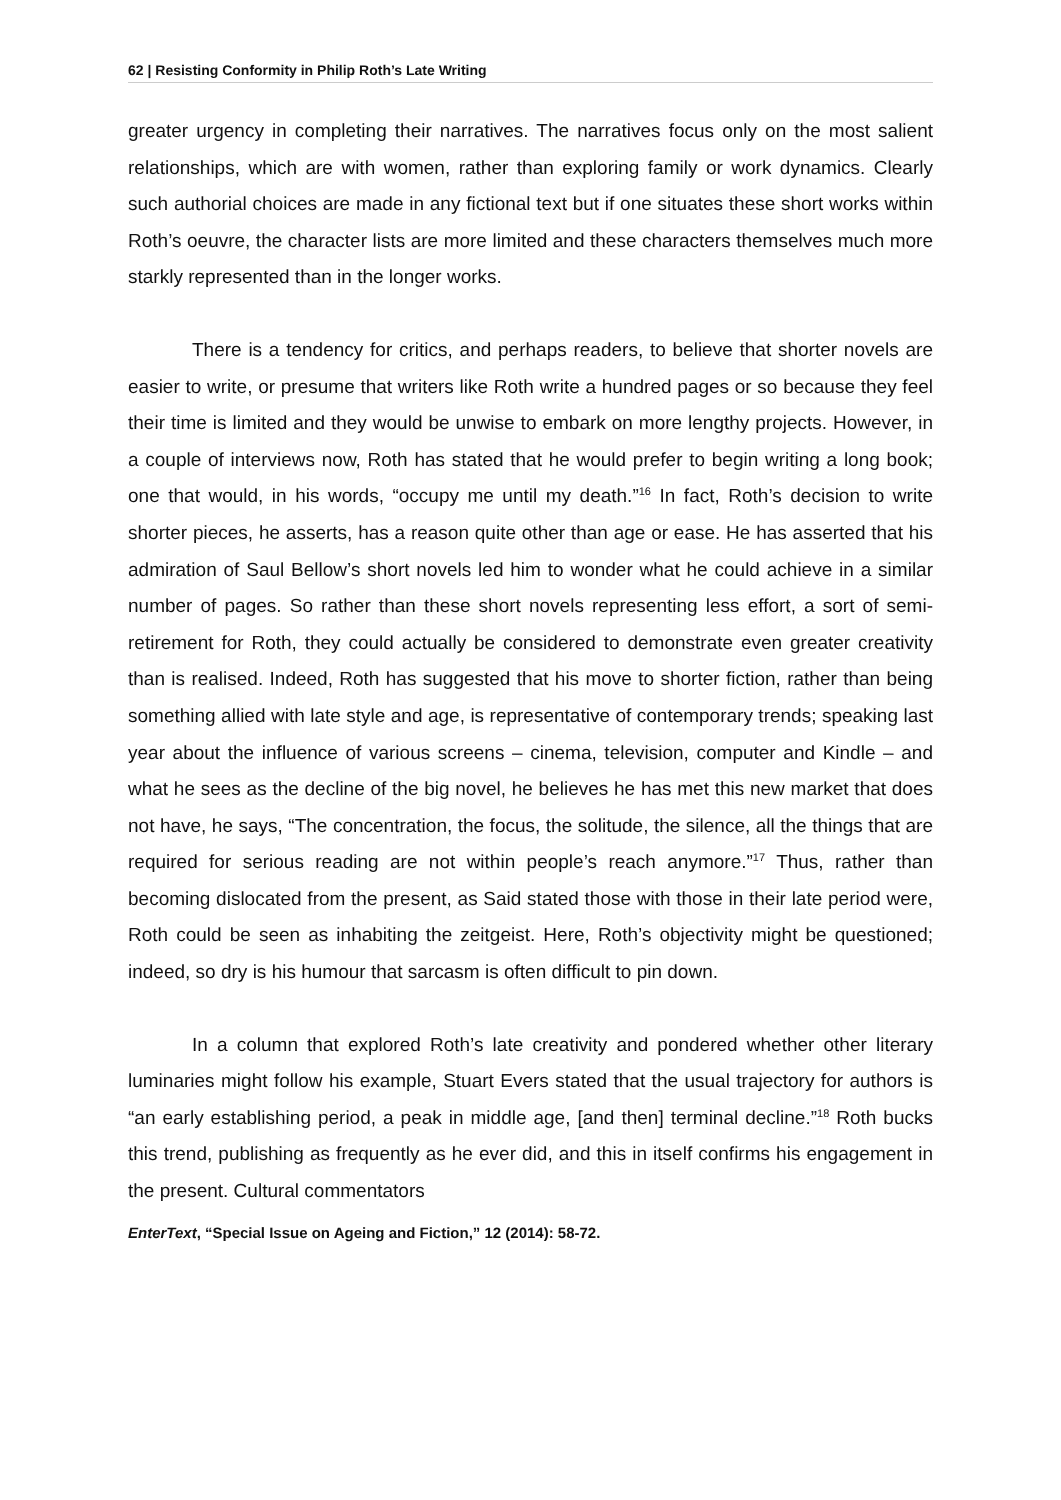62 | Resisting Conformity in Philip Roth’s Late Writing
greater urgency in completing their narratives. The narratives focus only on the most salient relationships, which are with women, rather than exploring family or work dynamics. Clearly such authorial choices are made in any fictional text but if one situates these short works within Roth’s oeuvre, the character lists are more limited and these characters themselves much more starkly represented than in the longer works.
There is a tendency for critics, and perhaps readers, to believe that shorter novels are easier to write, or presume that writers like Roth write a hundred pages or so because they feel their time is limited and they would be unwise to embark on more lengthy projects. However, in a couple of interviews now, Roth has stated that he would prefer to begin writing a long book; one that would, in his words, “occupy me until my death.”<sup>16</sup> In fact, Roth’s decision to write shorter pieces, he asserts, has a reason quite other than age or ease. He has asserted that his admiration of Saul Bellow’s short novels led him to wonder what he could achieve in a similar number of pages. So rather than these short novels representing less effort, a sort of semi-retirement for Roth, they could actually be considered to demonstrate even greater creativity than is realised. Indeed, Roth has suggested that his move to shorter fiction, rather than being something allied with late style and age, is representative of contemporary trends; speaking last year about the influence of various screens – cinema, television, computer and Kindle – and what he sees as the decline of the big novel, he believes he has met this new market that does not have, he says, “The concentration, the focus, the solitude, the silence, all the things that are required for serious reading are not within people’s reach anymore.”<sup>17</sup> Thus, rather than becoming dislocated from the present, as Said stated those with those in their late period were, Roth could be seen as inhabiting the zeitgeist. Here, Roth’s objectivity might be questioned; indeed, so dry is his humour that sarcasm is often difficult to pin down.
In a column that explored Roth’s late creativity and pondered whether other literary luminaries might follow his example, Stuart Evers stated that the usual trajectory for authors is “an early establishing period, a peak in middle age, [and then] terminal decline.”<sup>18</sup> Roth bucks this trend, publishing as frequently as he ever did, and this in itself confirms his engagement in the present. Cultural commentators
EnterText, “Special Issue on Ageing and Fiction,” 12 (2014): 58-72.